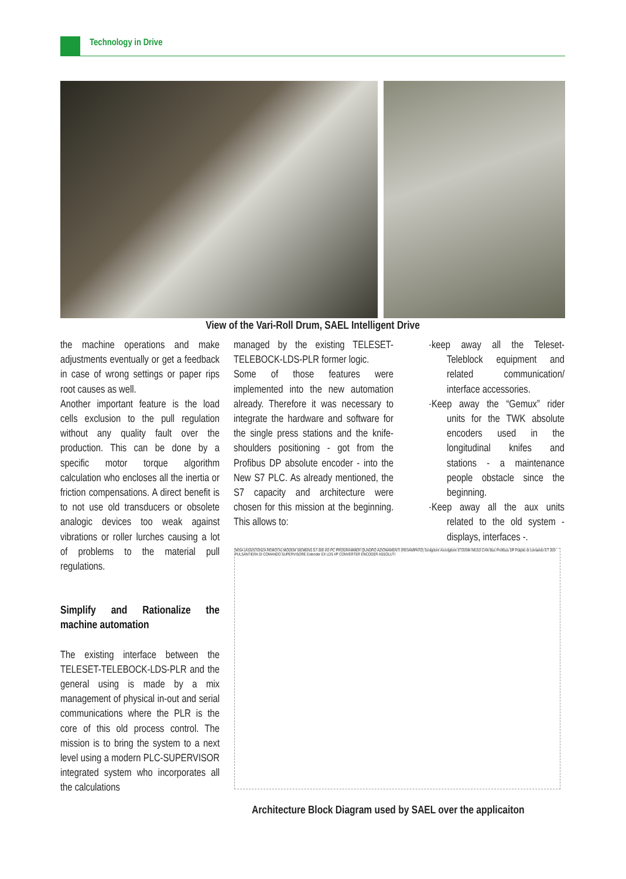Technology in Drive
View of the Vari-Roll Drum, SAEL Intelligent Drive
the machine operations and make adjustments eventually or get a feedback in case of wrong settings or paper rips root causes as well.
Another important feature is the load cells exclusion to the pull regulation without any quality fault over the production. This can be done by a specific motor torque algorithm calculation who encloses all the inertia or friction compensations. A direct benefit is to not use old transducers or obsolete analogic devices too weak against vibrations or roller lurches causing a lot of problems to the material pull regulations.
Simplify and Rationalize the machine automation
The existing interface between the TELESET-TELEBOCK-LDS-PLR and the general using is made by a mix management of physical in-out and serial communications where the PLR is the core of this old process control. The mission is to bring the system to a next level using a modern PLC-SUPERVISOR integrated system who incorporates all the calculations
managed by the existing TELESET-TELEBOCK-LDS-PLR former logic.
Some of those features were implemented into the new automation already. Therefore it was necessary to integrate the hardware and software for the single press stations and the knife-shoulders positioning - got from the Profibus DP absolute encoder - into the New S7 PLC. As already mentioned, the S7 capacity and architecture were chosen for this mission at the beginning. This allows to:
·keep away all the Teleset-Teleblock equipment and related communication/ interface accessories.
·Keep away the “Gemux” rider units for the TWK absolute encoders used in the longitudinal knifes and stations - a maintenance people obstacle since the beginning.
·Keep away all the aux units related to the old system - displays, interfaces -.
IWSA (ASSISTENZA REMOTA) MODEM SIEMENS S7-300 I/O PC PROGRAMMER QUADRO AZIONAMENTI (REVAMPATO) Svolgitore Avvolgitore ET200M IM153 CAN Bus Profibus DP Pulpito di comando ET 200 PULSANTIERA DI COMANDO SUPERVISORE Extender EX LDS I/P CONVERTER ENCODER ASSOLUTI
Architecture Block Diagram used by SAEL over the applicaiton